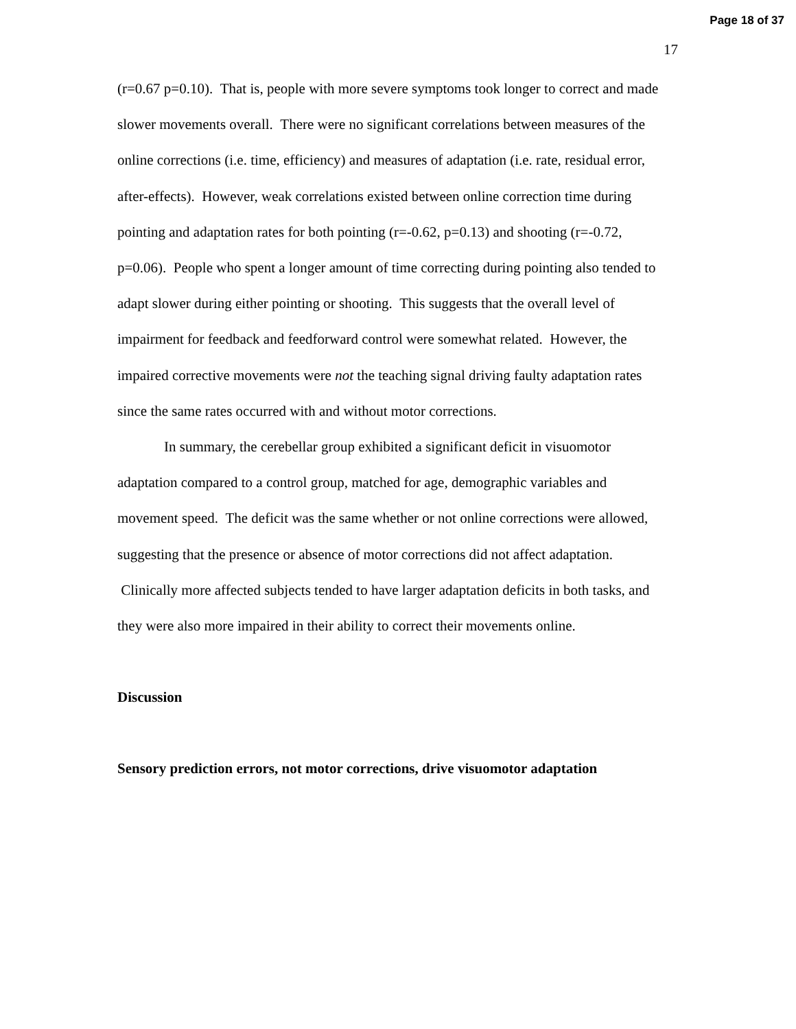Page 18 of 37
17
(r=0.67 p=0.10). That is, people with more severe symptoms took longer to correct and made slower movements overall. There were no significant correlations between measures of the online corrections (i.e. time, efficiency) and measures of adaptation (i.e. rate, residual error, after-effects). However, weak correlations existed between online correction time during pointing and adaptation rates for both pointing (r=-0.62, p=0.13) and shooting (r=-0.72, p=0.06). People who spent a longer amount of time correcting during pointing also tended to adapt slower during either pointing or shooting. This suggests that the overall level of impairment for feedback and feedforward control were somewhat related. However, the impaired corrective movements were not the teaching signal driving faulty adaptation rates since the same rates occurred with and without motor corrections.
In summary, the cerebellar group exhibited a significant deficit in visuomotor adaptation compared to a control group, matched for age, demographic variables and movement speed. The deficit was the same whether or not online corrections were allowed, suggesting that the presence or absence of motor corrections did not affect adaptation. Clinically more affected subjects tended to have larger adaptation deficits in both tasks, and they were also more impaired in their ability to correct their movements online.
Discussion
Sensory prediction errors, not motor corrections, drive visuomotor adaptation